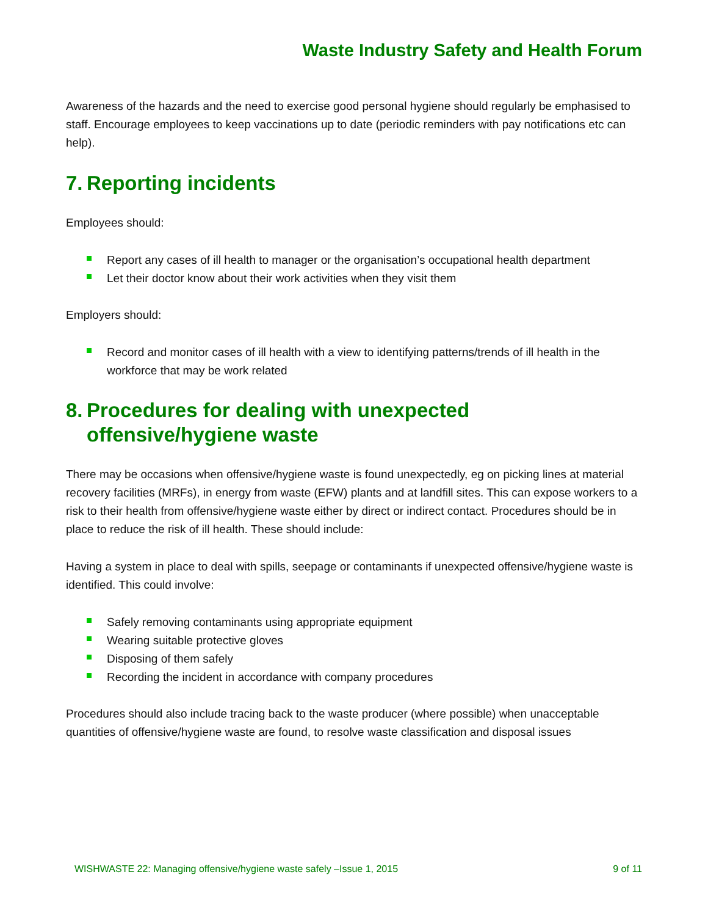Waste Industry Safety and Health Forum
Awareness of the hazards and the need to exercise good personal hygiene should regularly be emphasised to staff. Encourage employees to keep vaccinations up to date (periodic reminders with pay notifications etc can help).
7. Reporting incidents
Employees should:
Report any cases of ill health to manager or the organisation’s occupational health department
Let their doctor know about their work activities when they visit them
Employers should:
Record and monitor cases of ill health with a view to identifying patterns/trends of ill health in the workforce that may be work related
8. Procedures for dealing with unexpected
offensive/hygiene waste
There may be occasions when offensive/hygiene waste is found unexpectedly, eg on picking lines at material recovery facilities (MRFs), in energy from waste (EFW) plants and at landfill sites. This can expose workers to a risk to their health from offensive/hygiene waste either by direct or indirect contact. Procedures should be in place to reduce the risk of ill health. These should include:
Having a system in place to deal with spills, seepage or contaminants if unexpected offensive/hygiene waste is identified. This could involve:
Safely removing contaminants using appropriate equipment
Wearing suitable protective gloves
Disposing of them safely
Recording the incident in accordance with company procedures
Procedures should also include tracing back to the waste producer (where possible) when unacceptable quantities of offensive/hygiene waste are found, to resolve waste classification and disposal issues
WISHWASTE 22: Managing offensive/hygiene waste safely –Issue 1, 2015 9 of 11